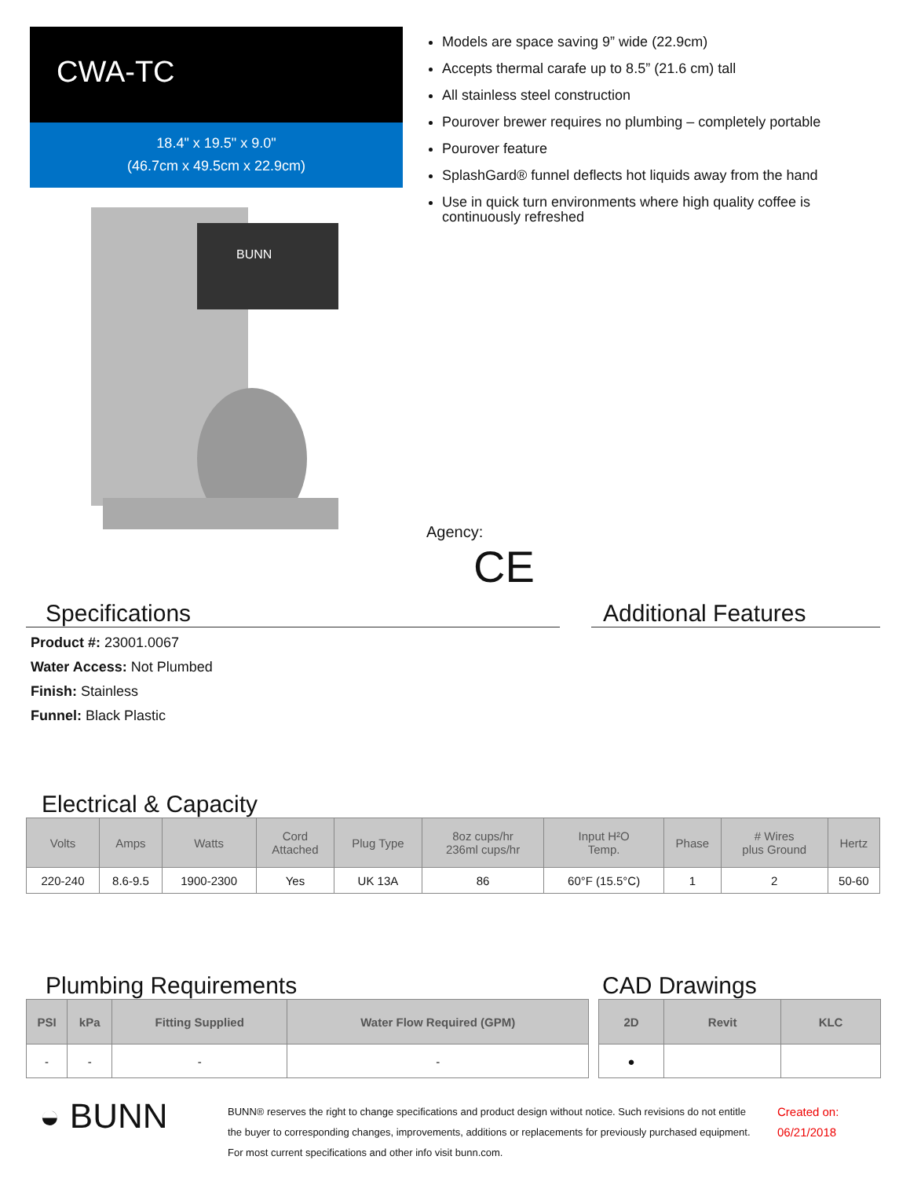CWA-TC
18.4" x 19.5" x 9.0"
(46.7cm x 49.5cm x 22.9cm)
BUNN
Models are space saving 9” wide (22.9cm)
Accepts thermal carafe up to 8.5” (21.6 cm) tall
All stainless steel construction
Pourover brewer requires no plumbing – completely portable
Pourover feature
SplashGard® funnel deflects hot liquids away from the hand
Use in quick turn environments where high quality coffee is continuously refreshed
Agency:
CE
Specifications
Product #: 23001.0067
Water Access: Not Plumbed
Finish: Stainless
Funnel: Black Plastic
Additional Features
Electrical & Capacity
| Volts | Amps | Watts | Cord Attached | Plug Type | 8oz cups/hr 236ml cups/hr | Input H²O Temp. | Phase | # Wires plus Ground | Hertz |
| --- | --- | --- | --- | --- | --- | --- | --- | --- | --- |
| 220-240 | 8.6-9.5 | 1900-2300 | Yes | UK 13A | 86 | 60°F (15.5°C) | 1 | 2 | 50-60 |
Plumbing Requirements
| PSI | kPa | Fitting Supplied | Water Flow Required (GPM) |
| --- | --- | --- | --- |
| - | - | - | - |
CAD Drawings
| 2D | Revit | KLC |
| --- | --- | --- |
| ● | | |
◒ BUNN
BUNN® reserves the right to change specifications and product design without notice. Such revisions do not entitle the buyer to corresponding changes, improvements, additions or replacements for previously purchased equipment. For most current specifications and other info visit bunn.com.
Created on:
06/21/2018